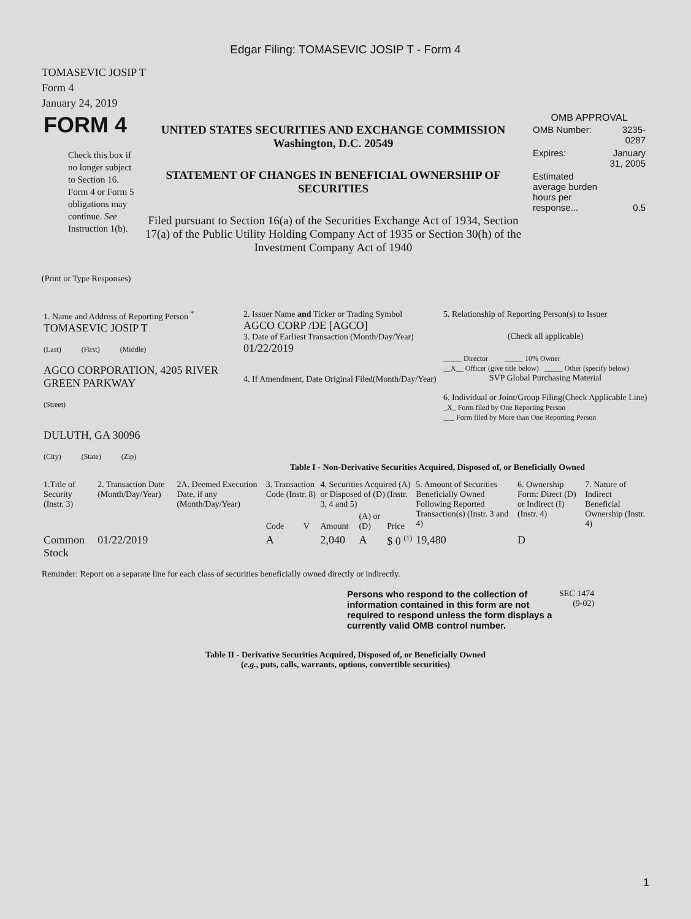Edgar Filing: TOMASEVIC JOSIP T - Form 4
TOMASEVIC JOSIP T
Form 4
January 24, 2019
| FORM 4 Check this box if no longer subject to Section 16. Form 4 or Form 5 obligations may continue. See Instruction 1(b). | UNITED STATES SECURITIES AND EXCHANGE COMMISSION Washington, D.C. 20549 STATEMENT OF CHANGES IN BENEFICIAL OWNERSHIP OF SECURITIES Filed pursuant to Section 16(a) of the Securities Exchange Act of 1934, Section 17(a) of the Public Utility Holding Company Act of 1935 or Section 30(h) of the Investment Company Act of 1940 | OMB APPROVAL / OMB Number: / 3235-0287 / / Expires: / January 31, 2005 / / Estimated average burden hours per response... / 0.5 / |
(Print or Type Responses)
| 1. Name and Address of Reporting Person <sup>*</sup> TOMASEVIC JOSIP T (Last) (First) (Middle) AGCO CORPORATION, 4205 RIVER GREEN PARKWAY (Street) DULUTH, GA 30096 (City) (State) (Zip) | 2. Issuer Name and Ticker or Trading Symbol AGCO CORP /DE [AGCO] 3. Date of Earliest Transaction (Month/Day/Year) 01/22/2019 4. If Amendment, Date Original Filed(Month/Day/Year) | 5. Relationship of Reporting Person(s) to Issuer (Check all applicable) _____ Director _____ 10% Owner __X__ Officer (give title below) _____ Other (specify below) SVP Global Purchasing Material 6. Individual or Joint/Group Filing(Check Applicable Line) _X_ Form filed by One Reporting Person ___ Form filed by More than One Reporting Person |
Table I - Non-Derivative Securities Acquired, Disposed of, or Beneficially Owned
| 1.Title of Security (Instr. 3) | 2. Transaction Date (Month/Day/Year) | 2A. Deemed Execution Date, if any (Month/Day/Year) | 3. Transaction Code (Instr. 8) | | 4. Securities Acquired (A) or Disposed of (D) (Instr. 3, 4 and 5) | | | 5. Amount of Securities Beneficially Owned Following Reported Transaction(s) (Instr. 3 and 4) | 6. Ownership Form: Direct (D) or Indirect (I) (Instr. 4) | 7. Nature of Indirect Beneficial Ownership (Instr. 4) |
| --- | --- | --- | --- | --- | --- | --- | --- | --- | --- | --- |
| | | | Code | V | Amount | (A) or (D) | Price | | | |
| Common Stock | 01/22/2019 | | A | | 2,040 | A | $ 0 <sup>(1)</sup> | 19,480 | D | |
Reminder: Report on a separate line for each class of securities beneficially owned directly or indirectly.
| Persons who respond to the collection of information contained in this form are not required to respond unless the form displays a currently valid OMB control number. | SEC 1474 (9-02) |
Table II - Derivative Securities Acquired, Disposed of, or Beneficially Owned
(e.g., puts, calls, warrants, options, convertible securities)
1